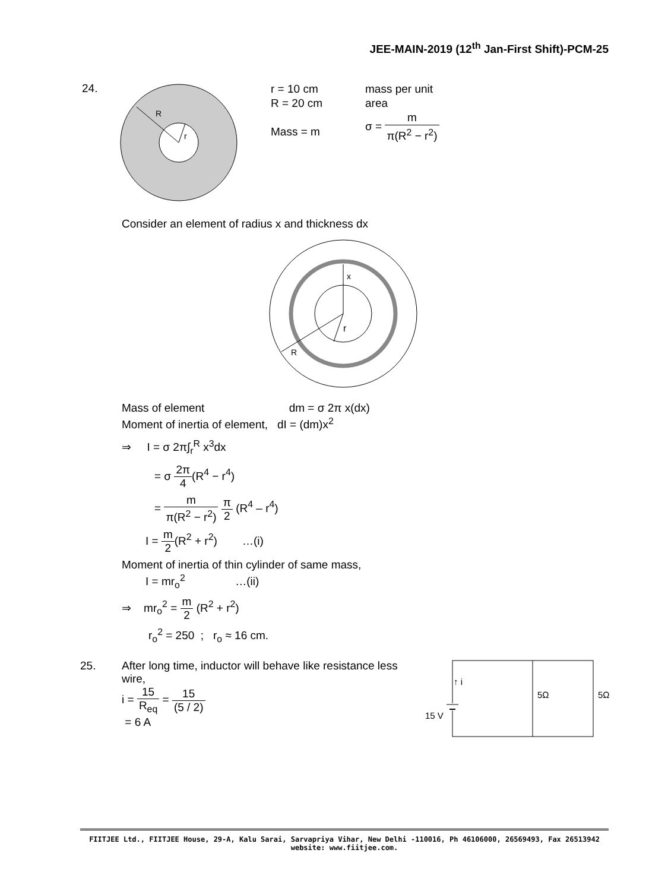JEE-MAIN-2019 (12<sup>th</sup> Jan-First Shift)-PCM-25
24.
R
r
r = 10 cm
R = 20 cm
Mass = m
mass per unit
area
σ = m π(R<sup>2</sup> − r<sup>2</sup>)
Consider an element of radius x and thickness dx
x
r
R
Mass of element dm = σ 2π x(dx)
Moment of inertia of element, dI = (dm)x<sup>2</sup>
⇒ I = σ 2π∫<sub>r</sub><sup>R</sup> x<sup>3</sup>dx
= σ 2π 4(R<sup>4</sup> − r<sup>4</sup>)
= m π(R<sup>2</sup> − r<sup>2</sup>) π 2 (R<sup>4</sup> – r<sup>4</sup>)
I = m 2(R<sup>2</sup> + r<sup>2</sup>) …(i)
Moment of inertia of thin cylinder of same mass,
I = mr<sub>o</sub><sup>2</sup> …(ii)
⇒ mr<sub>o</sub><sup>2</sup> = m 2 (R<sup>2</sup> + r<sup>2</sup>)
r<sub>o</sub><sup>2</sup> = 250 ; r<sub>o</sub> ≈ 16 cm.
25.
After long time, inductor will behave like resistance less wire,
i = 15 R<sub>eq</sub> = 15 (5 / 2)
= 6 A
↑ i
15 V
5Ω
5Ω
FIITJEE Ltd., FIITJEE House, 29-A, Kalu Sarai, Sarvapriya Vihar, New Delhi -110016, Ph 46106000, 26569493, Fax 26513942
website: www.fiitjee.com.